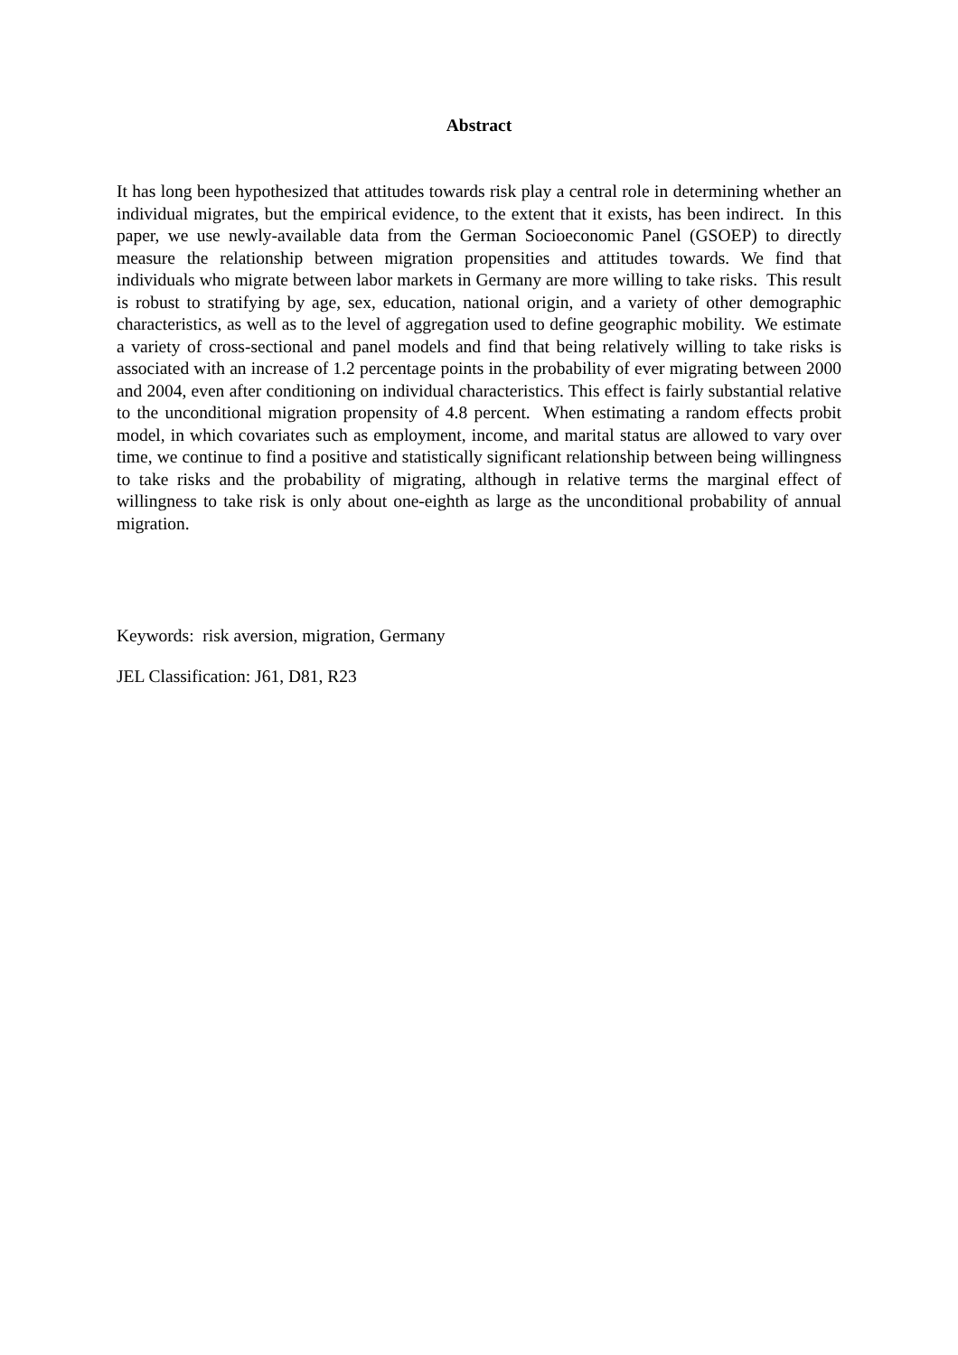Abstract
It has long been hypothesized that attitudes towards risk play a central role in determining whether an individual migrates, but the empirical evidence, to the extent that it exists, has been indirect. In this paper, we use newly-available data from the German Socioeconomic Panel (GSOEP) to directly measure the relationship between migration propensities and attitudes towards. We find that individuals who migrate between labor markets in Germany are more willing to take risks. This result is robust to stratifying by age, sex, education, national origin, and a variety of other demographic characteristics, as well as to the level of aggregation used to define geographic mobility. We estimate a variety of cross-sectional and panel models and find that being relatively willing to take risks is associated with an increase of 1.2 percentage points in the probability of ever migrating between 2000 and 2004, even after conditioning on individual characteristics. This effect is fairly substantial relative to the unconditional migration propensity of 4.8 percent. When estimating a random effects probit model, in which covariates such as employment, income, and marital status are allowed to vary over time, we continue to find a positive and statistically significant relationship between being willingness to take risks and the probability of migrating, although in relative terms the marginal effect of willingness to take risk is only about one-eighth as large as the unconditional probability of annual migration.
Keywords: risk aversion, migration, Germany
JEL Classification: J61, D81, R23